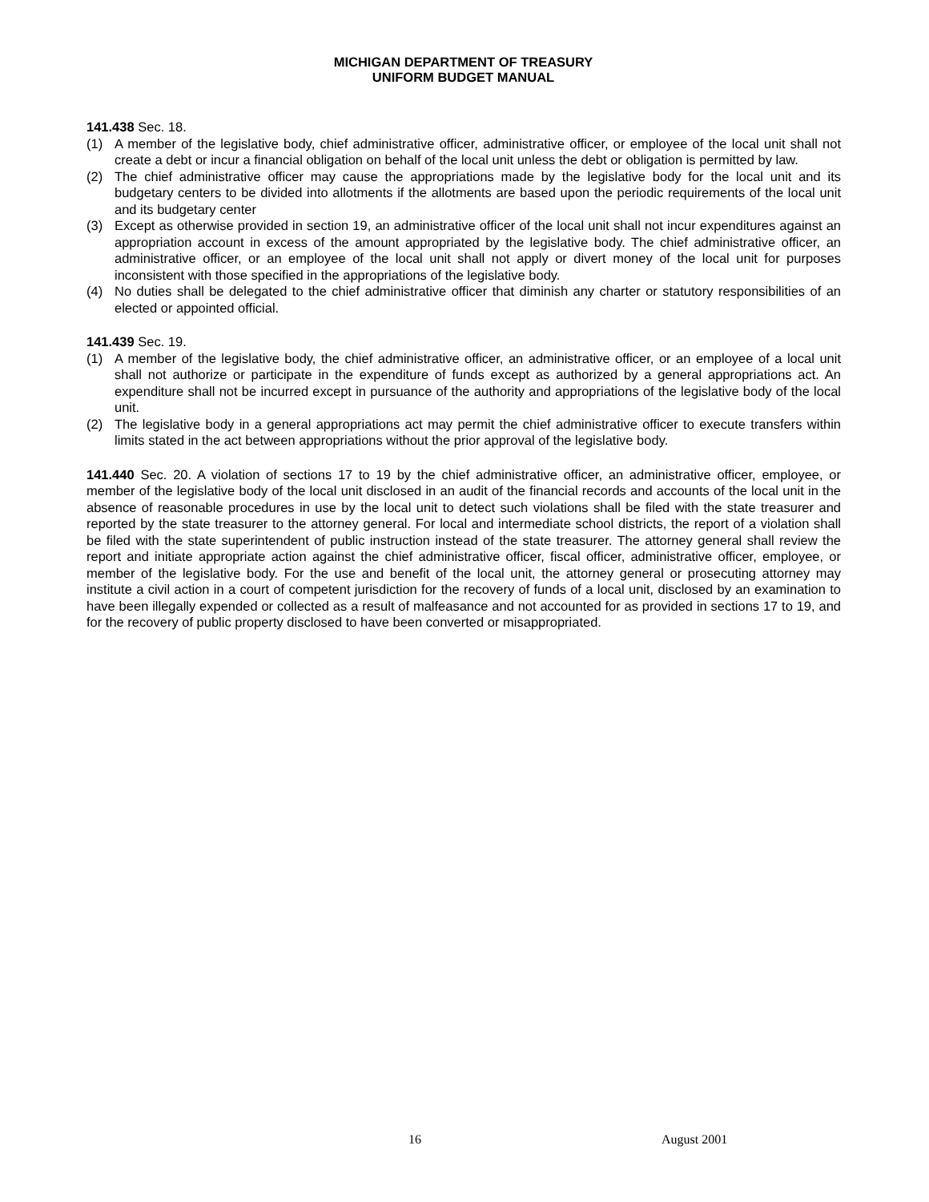MICHIGAN DEPARTMENT OF TREASURY
UNIFORM BUDGET MANUAL
141.438 Sec. 18.
(1) A member of the legislative body, chief administrative officer, administrative officer, or employee of the local unit shall not create a debt or incur a financial obligation on behalf of the local unit unless the debt or obligation is permitted by law.
(2) The chief administrative officer may cause the appropriations made by the legislative body for the local unit and its budgetary centers to be divided into allotments if the allotments are based upon the periodic requirements of the local unit and its budgetary center
(3) Except as otherwise provided in section 19, an administrative officer of the local unit shall not incur expenditures against an appropriation account in excess of the amount appropriated by the legislative body. The chief administrative officer, an administrative officer, or an employee of the local unit shall not apply or divert money of the local unit for purposes inconsistent with those specified in the appropriations of the legislative body.
(4) No duties shall be delegated to the chief administrative officer that diminish any charter or statutory responsibilities of an elected or appointed official.
141.439 Sec. 19.
(1) A member of the legislative body, the chief administrative officer, an administrative officer, or an employee of a local unit shall not authorize or participate in the expenditure of funds except as authorized by a general appropriations act. An expenditure shall not be incurred except in pursuance of the authority and appropriations of the legislative body of the local unit.
(2) The legislative body in a general appropriations act may permit the chief administrative officer to execute transfers within limits stated in the act between appropriations without the prior approval of the legislative body.
141.440 Sec. 20. A violation of sections 17 to 19 by the chief administrative officer, an administrative officer, employee, or member of the legislative body of the local unit disclosed in an audit of the financial records and accounts of the local unit in the absence of reasonable procedures in use by the local unit to detect such violations shall be filed with the state treasurer and reported by the state treasurer to the attorney general. For local and intermediate school districts, the report of a violation shall be filed with the state superintendent of public instruction instead of the state treasurer. The attorney general shall review the report and initiate appropriate action against the chief administrative officer, fiscal officer, administrative officer, employee, or member of the legislative body. For the use and benefit of the local unit, the attorney general or prosecuting attorney may institute a civil action in a court of competent jurisdiction for the recovery of funds of a local unit, disclosed by an examination to have been illegally expended or collected as a result of malfeasance and not accounted for as provided in sections 17 to 19, and for the recovery of public property disclosed to have been converted or misappropriated.
16 August 2001